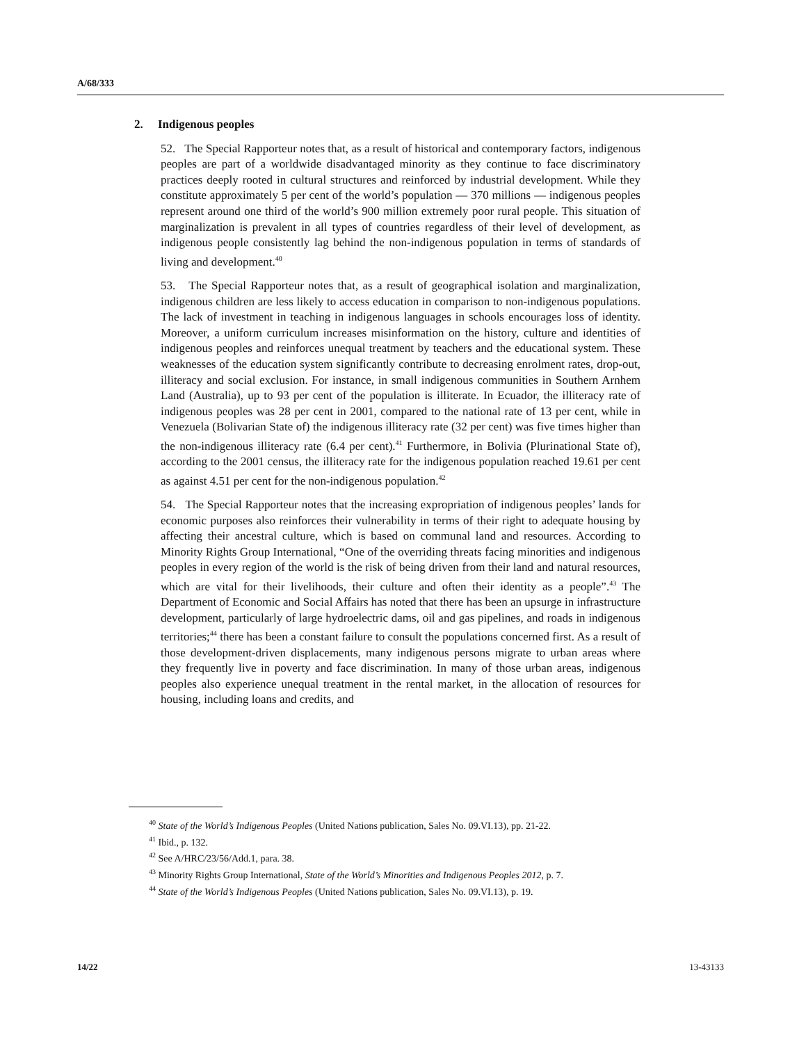A/68/333
2. Indigenous peoples
52. The Special Rapporteur notes that, as a result of historical and contemporary factors, indigenous peoples are part of a worldwide disadvantaged minority as they continue to face discriminatory practices deeply rooted in cultural structures and reinforced by industrial development. While they constitute approximately 5 per cent of the world’s population — 370 millions — indigenous peoples represent around one third of the world’s 900 million extremely poor rural people. This situation of marginalization is prevalent in all types of countries regardless of their level of development, as indigenous people consistently lag behind the non-indigenous population in terms of standards of living and development.<sup>40</sup>
53. The Special Rapporteur notes that, as a result of geographical isolation and marginalization, indigenous children are less likely to access education in comparison to non-indigenous populations. The lack of investment in teaching in indigenous languages in schools encourages loss of identity. Moreover, a uniform curriculum increases misinformation on the history, culture and identities of indigenous peoples and reinforces unequal treatment by teachers and the educational system. These weaknesses of the education system significantly contribute to decreasing enrolment rates, drop-out, illiteracy and social exclusion. For instance, in small indigenous communities in Southern Arnhem Land (Australia), up to 93 per cent of the population is illiterate. In Ecuador, the illiteracy rate of indigenous peoples was 28 per cent in 2001, compared to the national rate of 13 per cent, while in Venezuela (Bolivarian State of) the indigenous illiteracy rate (32 per cent) was five times higher than the non-indigenous illiteracy rate (6.4 per cent).<sup>41</sup> Furthermore, in Bolivia (Plurinational State of), according to the 2001 census, the illiteracy rate for the indigenous population reached 19.61 per cent as against 4.51 per cent for the non-indigenous population.<sup>42</sup>
54. The Special Rapporteur notes that the increasing expropriation of indigenous peoples’ lands for economic purposes also reinforces their vulnerability in terms of their right to adequate housing by affecting their ancestral culture, which is based on communal land and resources. According to Minority Rights Group International, “One of the overriding threats facing minorities and indigenous peoples in every region of the world is the risk of being driven from their land and natural resources, which are vital for their livelihoods, their culture and often their identity as a people”.<sup>43</sup> The Department of Economic and Social Affairs has noted that there has been an upsurge in infrastructure development, particularly of large hydroelectric dams, oil and gas pipelines, and roads in indigenous territories;<sup>44</sup> there has been a constant failure to consult the populations concerned first. As a result of those development-driven displacements, many indigenous persons migrate to urban areas where they frequently live in poverty and face discrimination. In many of those urban areas, indigenous peoples also experience unequal treatment in the rental market, in the allocation of resources for housing, including loans and credits, and
<sup>40</sup> State of the World’s Indigenous Peoples (United Nations publication, Sales No. 09.VI.13), pp. 21-22.
<sup>41</sup> Ibid., p. 132.
<sup>42</sup> See A/HRC/23/56/Add.1, para. 38.
<sup>43</sup> Minority Rights Group International, State of the World’s Minorities and Indigenous Peoples 2012, p. 7.
<sup>44</sup> State of the World’s Indigenous Peoples (United Nations publication, Sales No. 09.VI.13), p. 19.
14/22 13-43133